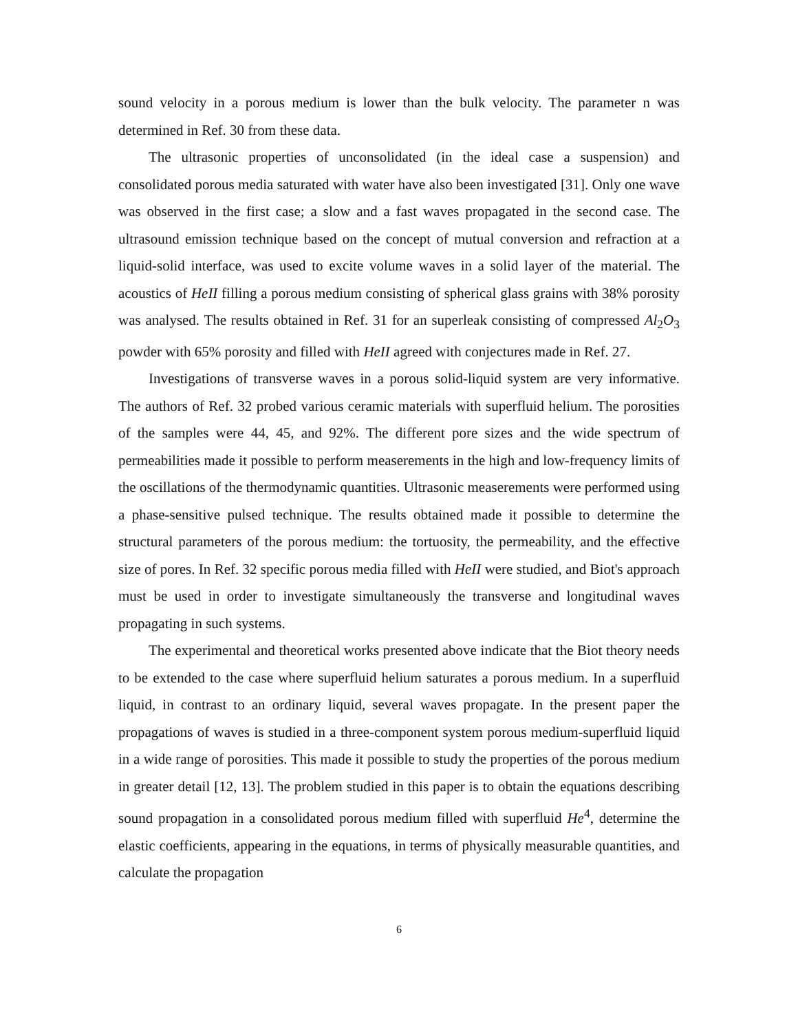sound velocity in a porous medium is lower than the bulk velocity. The parameter n was determined in Ref. 30 from these data.
The ultrasonic properties of unconsolidated (in the ideal case a suspension) and consolidated porous media saturated with water have also been investigated [31]. Only one wave was observed in the first case; a slow and a fast waves propagated in the second case. The ultrasound emission technique based on the concept of mutual conversion and refraction at a liquid-solid interface, was used to excite volume waves in a solid layer of the material. The acoustics of HeII filling a porous medium consisting of spherical glass grains with 38% porosity was analysed. The results obtained in Ref. 31 for an superleak consisting of compressed Al<sub>2</sub>O<sub>3</sub> powder with 65% porosity and filled with HeII agreed with conjectures made in Ref. 27.
Investigations of transverse waves in a porous solid-liquid system are very informative. The authors of Ref. 32 probed various ceramic materials with superfluid helium. The porosities of the samples were 44, 45, and 92%. The different pore sizes and the wide spectrum of permeabilities made it possible to perform measerements in the high and low-frequency limits of the oscillations of the thermodynamic quantities. Ultrasonic measerements were performed using a phase-sensitive pulsed technique. The results obtained made it possible to determine the structural parameters of the porous medium: the tortuosity, the permeability, and the effective size of pores. In Ref. 32 specific porous media filled with HeII were studied, and Biot's approach must be used in order to investigate simultaneously the transverse and longitudinal waves propagating in such systems.
The experimental and theoretical works presented above indicate that the Biot theory needs to be extended to the case where superfluid helium saturates a porous medium. In a superfluid liquid, in contrast to an ordinary liquid, several waves propagate. In the present paper the propagations of waves is studied in a three-component system porous medium-superfluid liquid in a wide range of porosities. This made it possible to study the properties of the porous medium in greater detail [12, 13]. The problem studied in this paper is to obtain the equations describing sound propagation in a consolidated porous medium filled with superfluid He<sup>4</sup>, determine the elastic coefficients, appearing in the equations, in terms of physically measurable quantities, and calculate the propagation
6